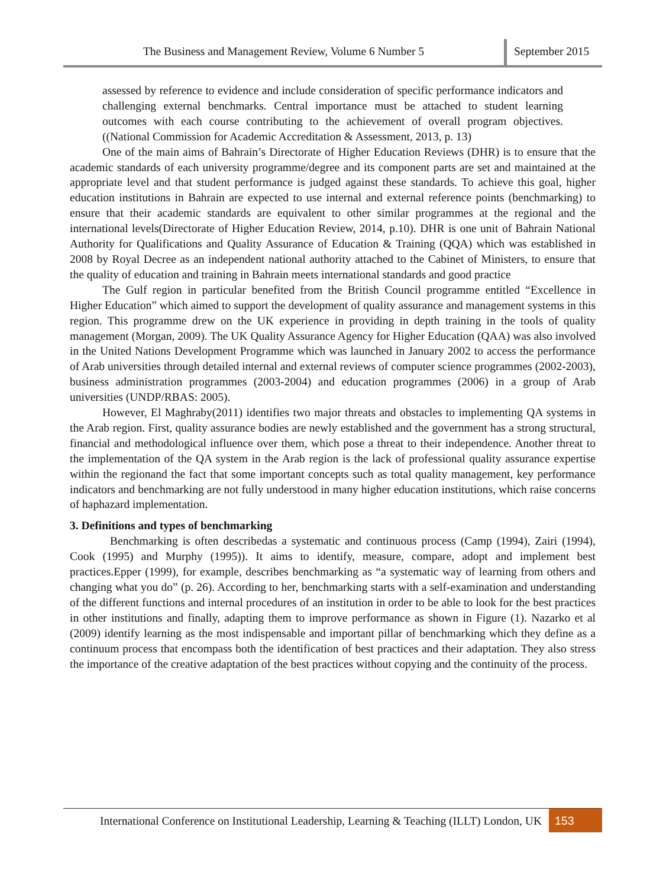The Business and Management Review, Volume 6 Number 5 September 2015
assessed by reference to evidence and include consideration of specific performance indicators and challenging external benchmarks. Central importance must be attached to student learning outcomes with each course contributing to the achievement of overall program objectives. ((National Commission for Academic Accreditation & Assessment, 2013, p. 13)
One of the main aims of Bahrain’s Directorate of Higher Education Reviews (DHR) is to ensure that the academic standards of each university programme/degree and its component parts are set and maintained at the appropriate level and that student performance is judged against these standards. To achieve this goal, higher education institutions in Bahrain are expected to use internal and external reference points (benchmarking) to ensure that their academic standards are equivalent to other similar programmes at the regional and the international levels(Directorate of Higher Education Review, 2014, p.10). DHR is one unit of Bahrain National Authority for Qualifications and Quality Assurance of Education & Training (QQA) which was established in 2008 by Royal Decree as an independent national authority attached to the Cabinet of Ministers, to ensure that the quality of education and training in Bahrain meets international standards and good practice
The Gulf region in particular benefited from the British Council programme entitled “Excellence in Higher Education” which aimed to support the development of quality assurance and management systems in this region. This programme drew on the UK experience in providing in depth training in the tools of quality management (Morgan, 2009). The UK Quality Assurance Agency for Higher Education (QAA) was also involved in the United Nations Development Programme which was launched in January 2002 to access the performance of Arab universities through detailed internal and external reviews of computer science programmes (2002-2003), business administration programmes (2003-2004) and education programmes (2006) in a group of Arab universities (UNDP/RBAS: 2005).
However, El Maghraby(2011) identifies two major threats and obstacles to implementing QA systems in the Arab region. First, quality assurance bodies are newly established and the government has a strong structural, financial and methodological influence over them, which pose a threat to their independence. Another threat to the implementation of the QA system in the Arab region is the lack of professional quality assurance expertise within the regionand the fact that some important concepts such as total quality management, key performance indicators and benchmarking are not fully understood in many higher education institutions, which raise concerns of haphazard implementation.
3. Definitions and types of benchmarking
Benchmarking is often describedas a systematic and continuous process (Camp (1994), Zairi (1994), Cook (1995) and Murphy (1995)). It aims to identify, measure, compare, adopt and implement best practices.Epper (1999), for example, describes benchmarking as “a systematic way of learning from others and changing what you do” (p. 26). According to her, benchmarking starts with a self-examination and understanding of the different functions and internal procedures of an institution in order to be able to look for the best practices in other institutions and finally, adapting them to improve performance as shown in Figure (1). Nazarko et al (2009) identify learning as the most indispensable and important pillar of benchmarking which they define as a continuum process that encompass both the identification of best practices and their adaptation. They also stress the importance of the creative adaptation of the best practices without copying and the continuity of the process.
International Conference on Institutional Leadership, Learning & Teaching (ILLT) London, UK
153